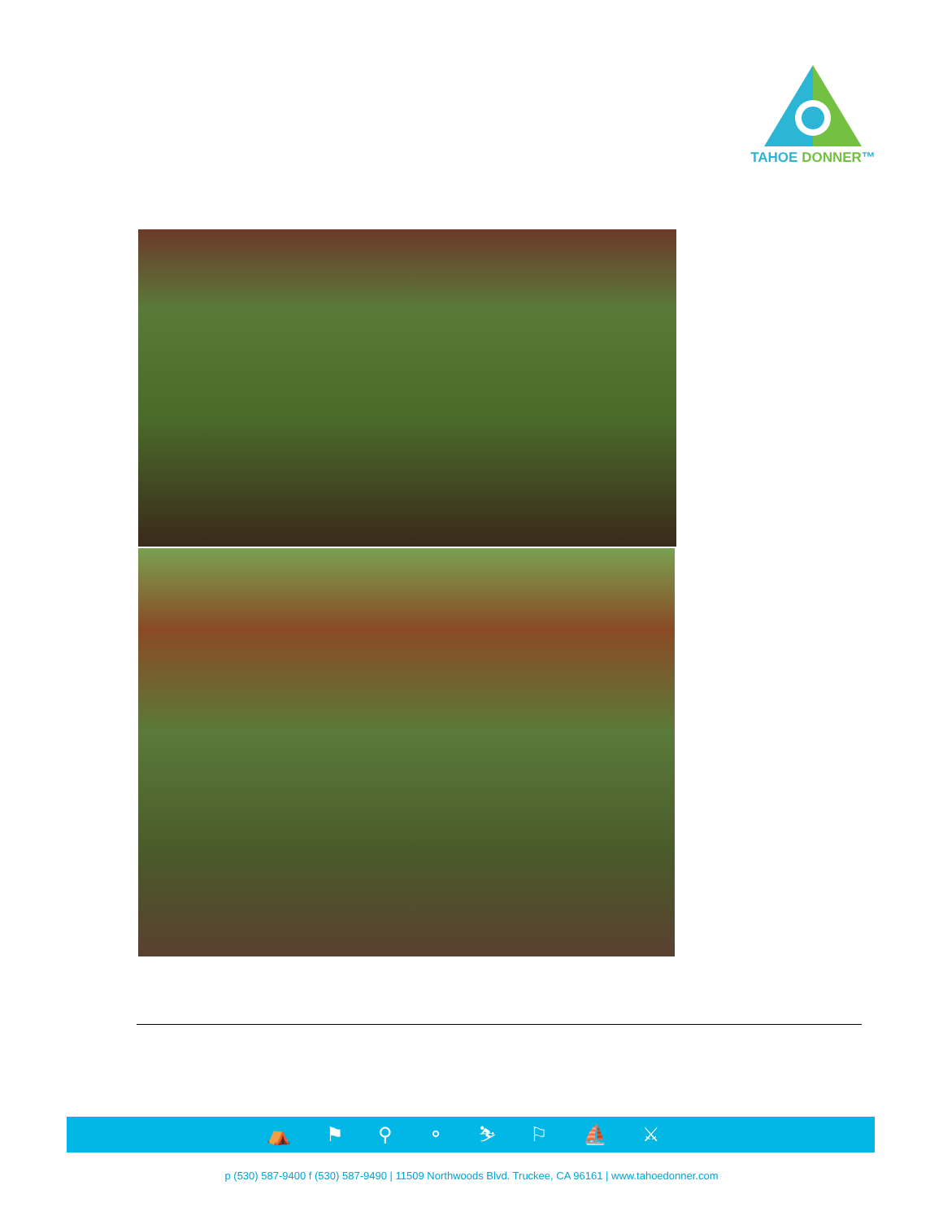TAHOE DONNER™
⛺ ⚑ ⚲ ⚬ ⛷ ⚐ ⛵ ⚔
p (530) 587-9400 f (530) 587-9490 | 11509 Northwoods Blvd. Truckee, CA 96161 | www.tahoedonner.com